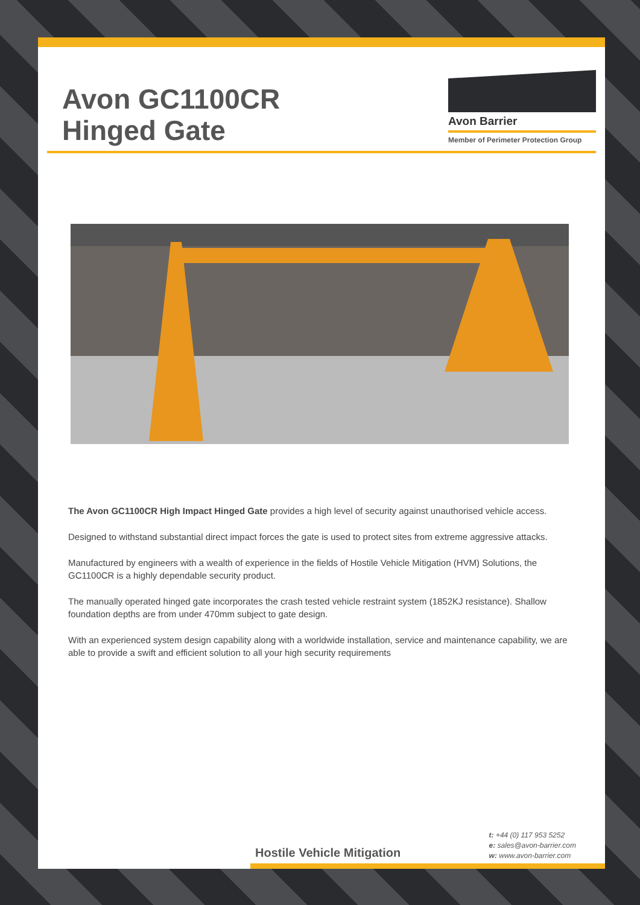Avon GC1100CR
Hinged Gate
Avon Barrier
Member of Perimeter Protection Group
The Avon GC1100CR High Impact Hinged Gate provides a high level of security against unauthorised vehicle access.
Designed to withstand substantial direct impact forces the gate is used to protect sites from extreme aggressive attacks.
Manufactured by engineers with a wealth of experience in the fields of Hostile Vehicle Mitigation (HVM) Solutions, the GC1100CR is a highly dependable security product.
The manually operated hinged gate incorporates the crash tested vehicle restraint system (1852KJ resistance). Shallow foundation depths are from under 470mm subject to gate design.
With an experienced system design capability along with a worldwide installation, service and maintenance capability, we are able to provide a swift and efficient solution to all your high security requirements
Hostile Vehicle Mitigation
t: +44 (0) 117 953 5252
e: sales@avon-barrier.com
w: www.avon-barrier.com